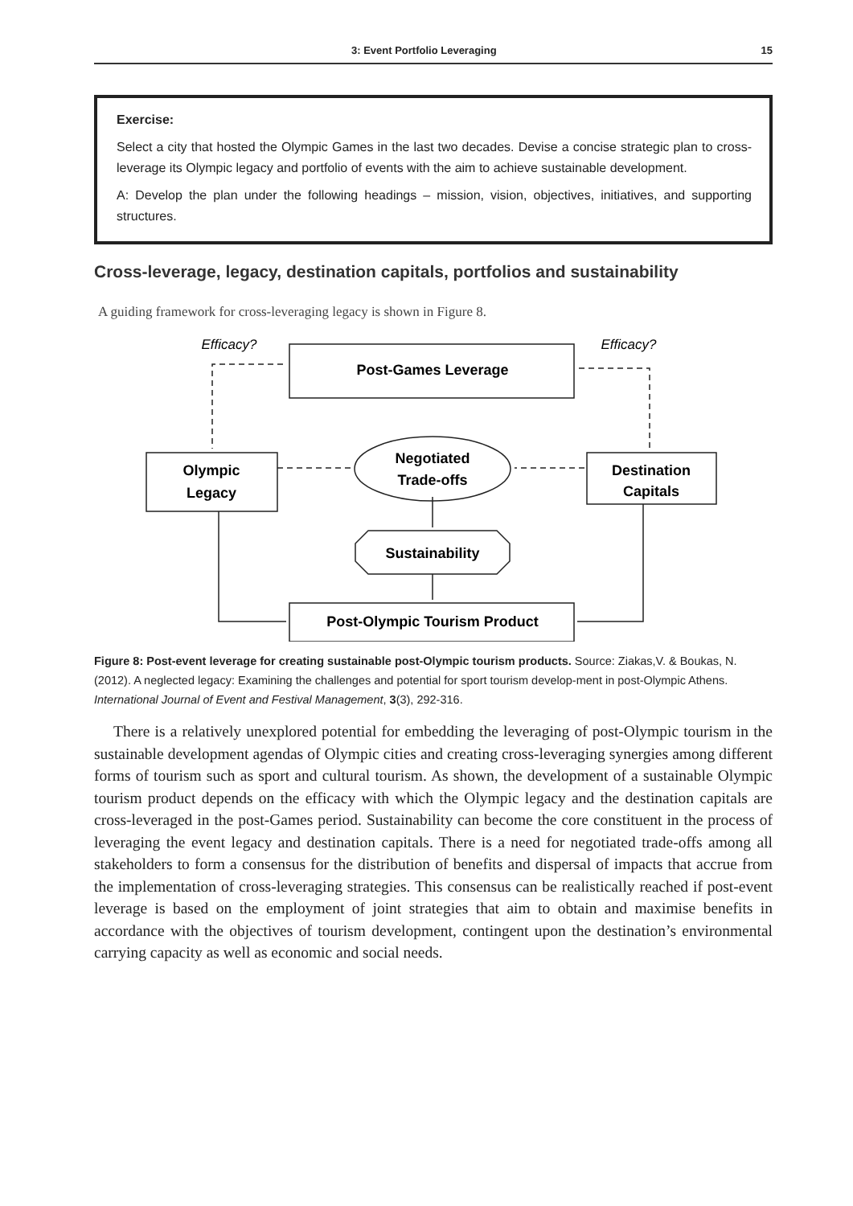3: Event Portfolio Leveraging 15
Exercise:
Select a city that hosted the Olympic Games in the last two decades. Devise a concise strategic plan to cross-leverage its Olympic legacy and portfolio of events with the aim to achieve sustainable development.
A: Develop the plan under the following headings – mission, vision, objectives, initiatives, and supporting structures.
Cross-leverage, legacy, destination capitals, portfolios and sustainability
A guiding framework for cross-leveraging legacy is shown in Figure 8.
Post-Games Leverage
Olympic
Legacy
Destination
Capitals
Negotiated
Trade-offs
Sustainability
Post-Olympic Tourism Product
Efficacy?
Efficacy?
Figure 8: Post-event leverage for creating sustainable post-Olympic tourism products. Source: Ziakas,V. & Boukas, N. (2012). A neglected legacy: Examining the challenges and potential for sport tourism develop-ment in post-Olympic Athens. International Journal of Event and Festival Management, 3(3), 292-316.
There is a relatively unexplored potential for embedding the leveraging of post-Olympic tourism in the sustainable development agendas of Olympic cities and creating cross-leveraging synergies among different forms of tourism such as sport and cultural tourism. As shown, the development of a sustainable Olympic tourism product depends on the efficacy with which the Olympic legacy and the destination capitals are cross-leveraged in the post-Games period. Sustainability can become the core constituent in the process of leveraging the event legacy and destination capitals. There is a need for negotiated trade-offs among all stakeholders to form a consensus for the distribution of benefits and dispersal of impacts that accrue from the implementation of cross-leveraging strategies. This consensus can be realistically reached if post-event leverage is based on the employment of joint strategies that aim to obtain and maximise benefits in accordance with the objectives of tourism development, contingent upon the destination’s environmental carrying capacity as well as economic and social needs.